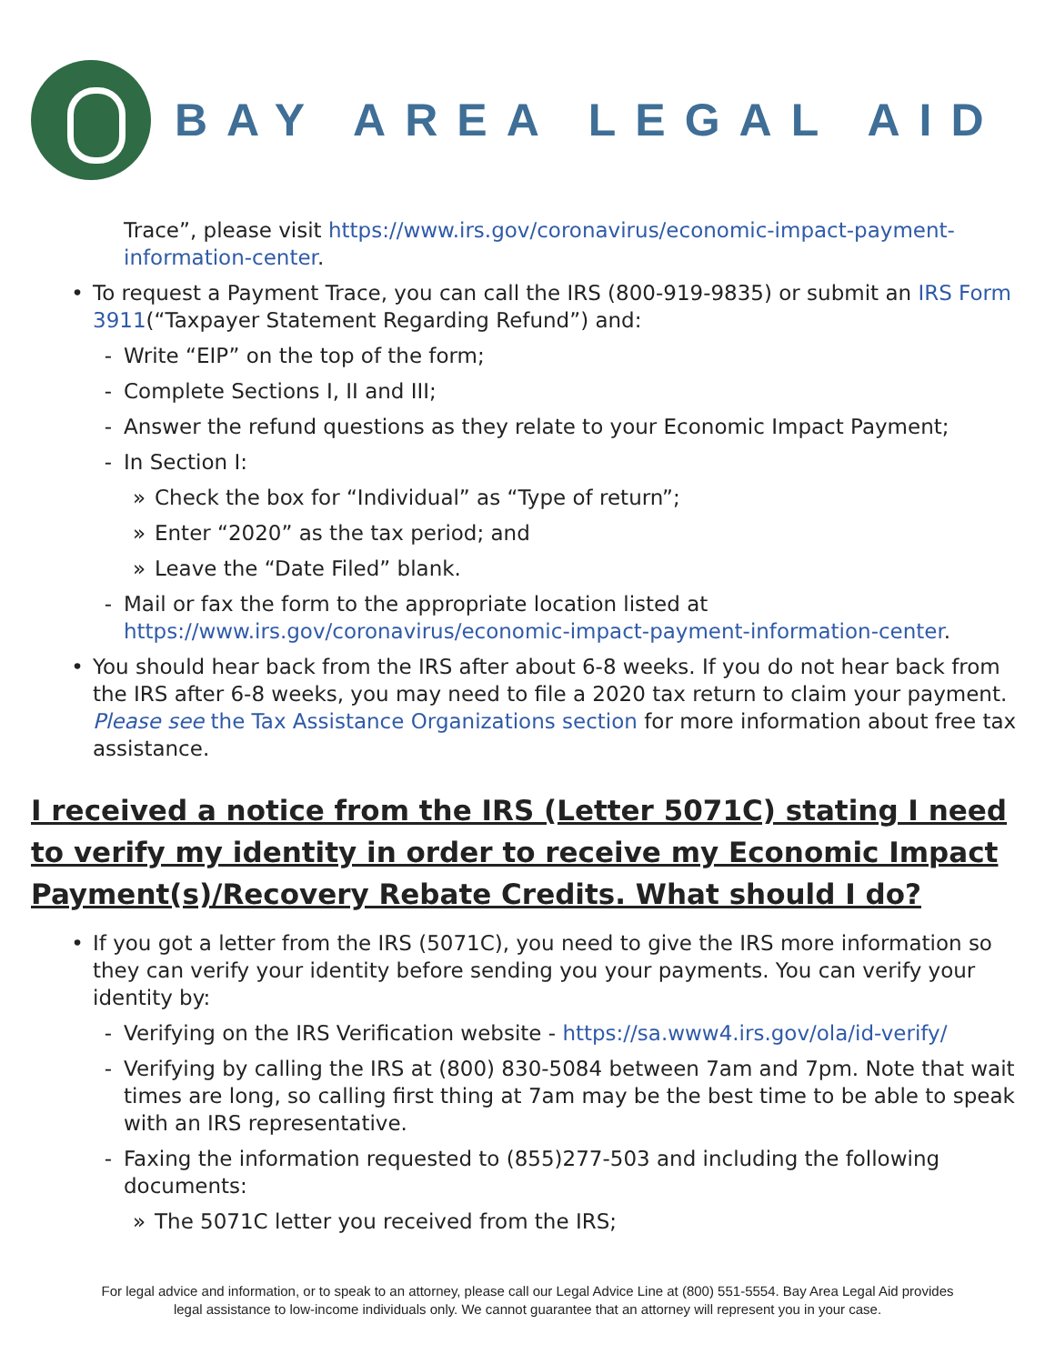BAY AREA LEGAL AID
Trace”, please visit https://www.irs.gov/coronavirus/economic-impact-payment-information-center.
• To request a Payment Trace, you can call the IRS (800-919-9835) or submit an IRS Form 3911(“Taxpayer Statement Regarding Refund”) and:
- Write “EIP” on the top of the form;
- Complete Sections I, II and III;
- Answer the refund questions as they relate to your Economic Impact Payment;
- In Section I:
» Check the box for “Individual” as “Type of return”;
» Enter “2020” as the tax period; and
» Leave the “Date Filed” blank.
- Mail or fax the form to the appropriate location listed at https://www.irs.gov/coronavirus/economic-impact-payment-information-center.
• You should hear back from the IRS after about 6-8 weeks. If you do not hear back from the IRS after 6-8 weeks, you may need to file a 2020 tax return to claim your payment. Please see the Tax Assistance Organizations section for more information about free tax assistance.
I received a notice from the IRS (Letter 5071C) stating I need to verify my identity in order to receive my Economic Impact Payment(s)/Recovery Rebate Credits. What should I do?
• If you got a letter from the IRS (5071C), you need to give the IRS more information so they can verify your identity before sending you your payments. You can verify your identity by:
- Verifying on the IRS Verification website - https://sa.www4.irs.gov/ola/id-verify/
- Verifying by calling the IRS at (800) 830-5084 between 7am and 7pm. Note that wait times are long, so calling first thing at 7am may be the best time to be able to speak with an IRS representative.
- Faxing the information requested to (855)277-503 and including the following documents:
» The 5071C letter you received from the IRS;
For legal advice and information, or to speak to an attorney, please call our Legal Advice Line at (800) 551-5554. Bay Area Legal Aid provides
legal assistance to low-income individuals only. We cannot guarantee that an attorney will represent you in your case.